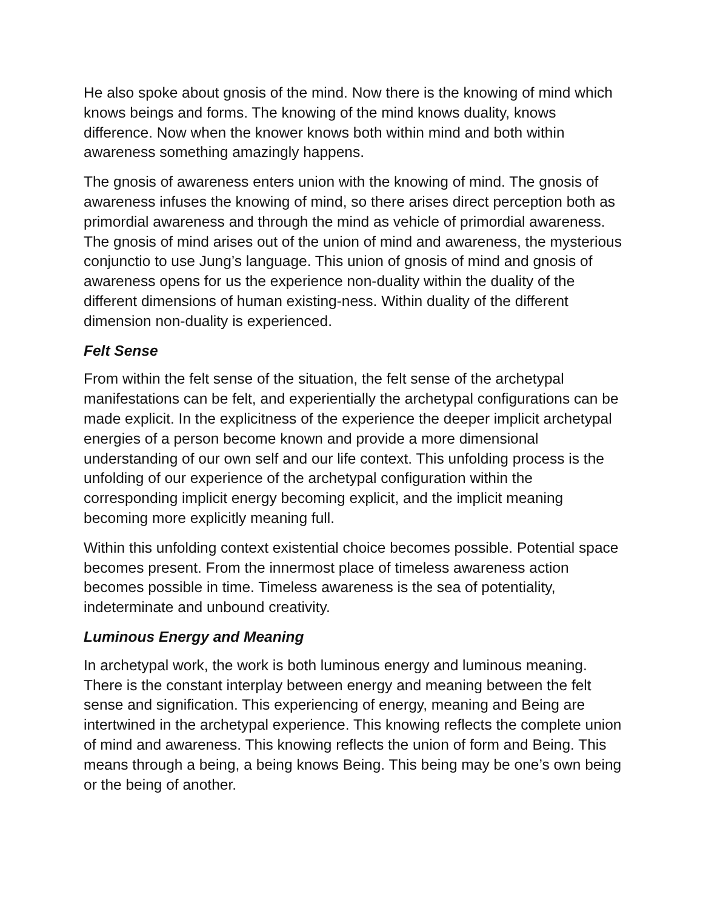He also spoke about gnosis of the mind. Now there is the knowing of mind which knows beings and forms. The knowing of the mind knows duality, knows difference. Now when the knower knows both within mind and both within awareness something amazingly happens.
The gnosis of awareness enters union with the knowing of mind. The gnosis of awareness infuses the knowing of mind, so there arises direct perception both as primordial awareness and through the mind as vehicle of primordial awareness. The gnosis of mind arises out of the union of mind and awareness, the mysterious conjunctio to use Jung’s language. This union of gnosis of mind and gnosis of awareness opens for us the experience non-duality within the duality of the different dimensions of human existing-ness. Within duality of the different dimension non-duality is experienced.
Felt Sense
From within the felt sense of the situation, the felt sense of the archetypal manifestations can be felt, and experientially the archetypal configurations can be made explicit. In the explicitness of the experience the deeper implicit archetypal energies of a person become known and provide a more dimensional understanding of our own self and our life context. This unfolding process is the unfolding of our experience of the archetypal configuration within the corresponding implicit energy becoming explicit, and the implicit meaning becoming more explicitly meaning full.
Within this unfolding context existential choice becomes possible. Potential space becomes present. From the innermost place of timeless awareness action becomes possible in time. Timeless awareness is the sea of potentiality, indeterminate and unbound creativity.
Luminous Energy and Meaning
In archetypal work, the work is both luminous energy and luminous meaning. There is the constant interplay between energy and meaning between the felt sense and signification. This experiencing of energy, meaning and Being are intertwined in the archetypal experience. This knowing reflects the complete union of mind and awareness. This knowing reflects the union of form and Being. This means through a being, a being knows Being. This being may be one’s own being or the being of another.